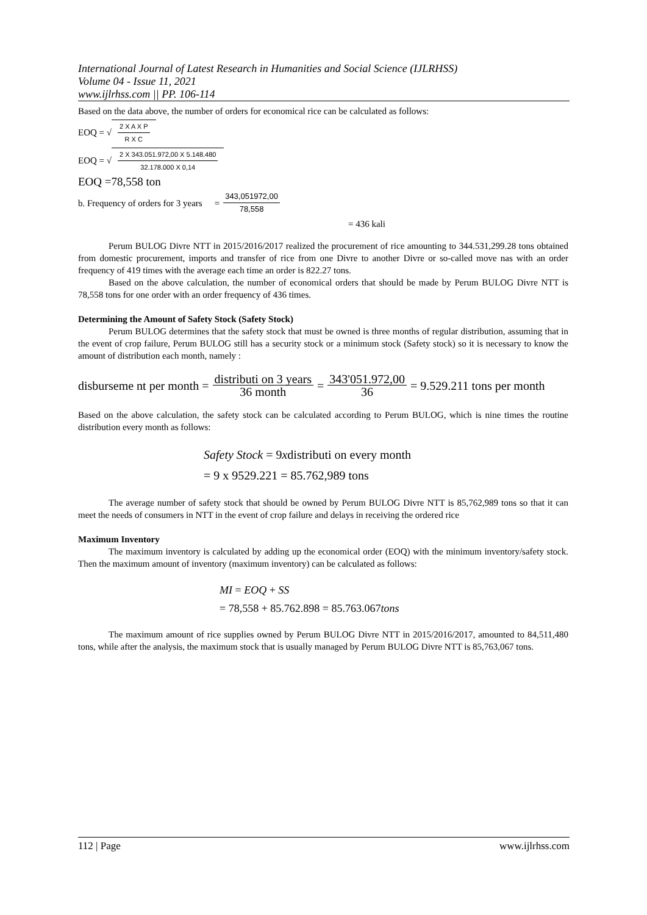International Journal of Latest Research in Humanities and Social Science (IJLRHSS)
Volume 04 - Issue 11, 2021
www.ijlrhss.com || PP. 106-114
Based on the data above, the number of orders for economical rice can be calculated as follows:
EOQ = √ 2 X A X P R X C
EOQ = √ 2 X 343.051.972,00 X 5.148.480 32.178.000 X 0,14
EOQ =78,558 ton
b. Frequency of orders for 3 years = 343,051972,00 78,558
= 436 kali
Perum BULOG Divre NTT in 2015/2016/2017 realized the procurement of rice amounting to 344.531,299.28 tons obtained from domestic procurement, imports and transfer of rice from one Divre to another Divre or so-called move nas with an order frequency of 419 times with the average each time an order is 822.27 tons.
Based on the above calculation, the number of economical orders that should be made by Perum BULOG Divre NTT is 78,558 tons for one order with an order frequency of 436 times.
Determining the Amount of Safety Stock (Safety Stock)
Perum BULOG determines that the safety stock that must be owned is three months of regular distribution, assuming that in the event of crop failure, Perum BULOG still has a security stock or a minimum stock (Safety stock) so it is necessary to know the amount of distribution each month, namely :
disburseme nt per month = distributi on 3 years 36 month = 343'051.972,00 36 = 9.529.211 tons per month
Based on the above calculation, the safety stock can be calculated according to Perum BULOG, which is nine times the routine distribution every month as follows:
Safety Stock = 9xdistributi on every month
= 9 x 9529.221 = 85.762,989 tons
The average number of safety stock that should be owned by Perum BULOG Divre NTT is 85,762,989 tons so that it can meet the needs of consumers in NTT in the event of crop failure and delays in receiving the ordered rice
Maximum Inventory
The maximum inventory is calculated by adding up the economical order (EOQ) with the minimum inventory/safety stock. Then the maximum amount of inventory (maximum inventory) can be calculated as follows:
MI = EOQ + SS
= 78,558 + 85.762.898 = 85.763.067tons
The maximum amount of rice supplies owned by Perum BULOG Divre NTT in 2015/2016/2017, amounted to 84,511,480 tons, while after the analysis, the maximum stock that is usually managed by Perum BULOG Divre NTT is 85,763,067 tons.
112 | Page www.ijlrhss.com